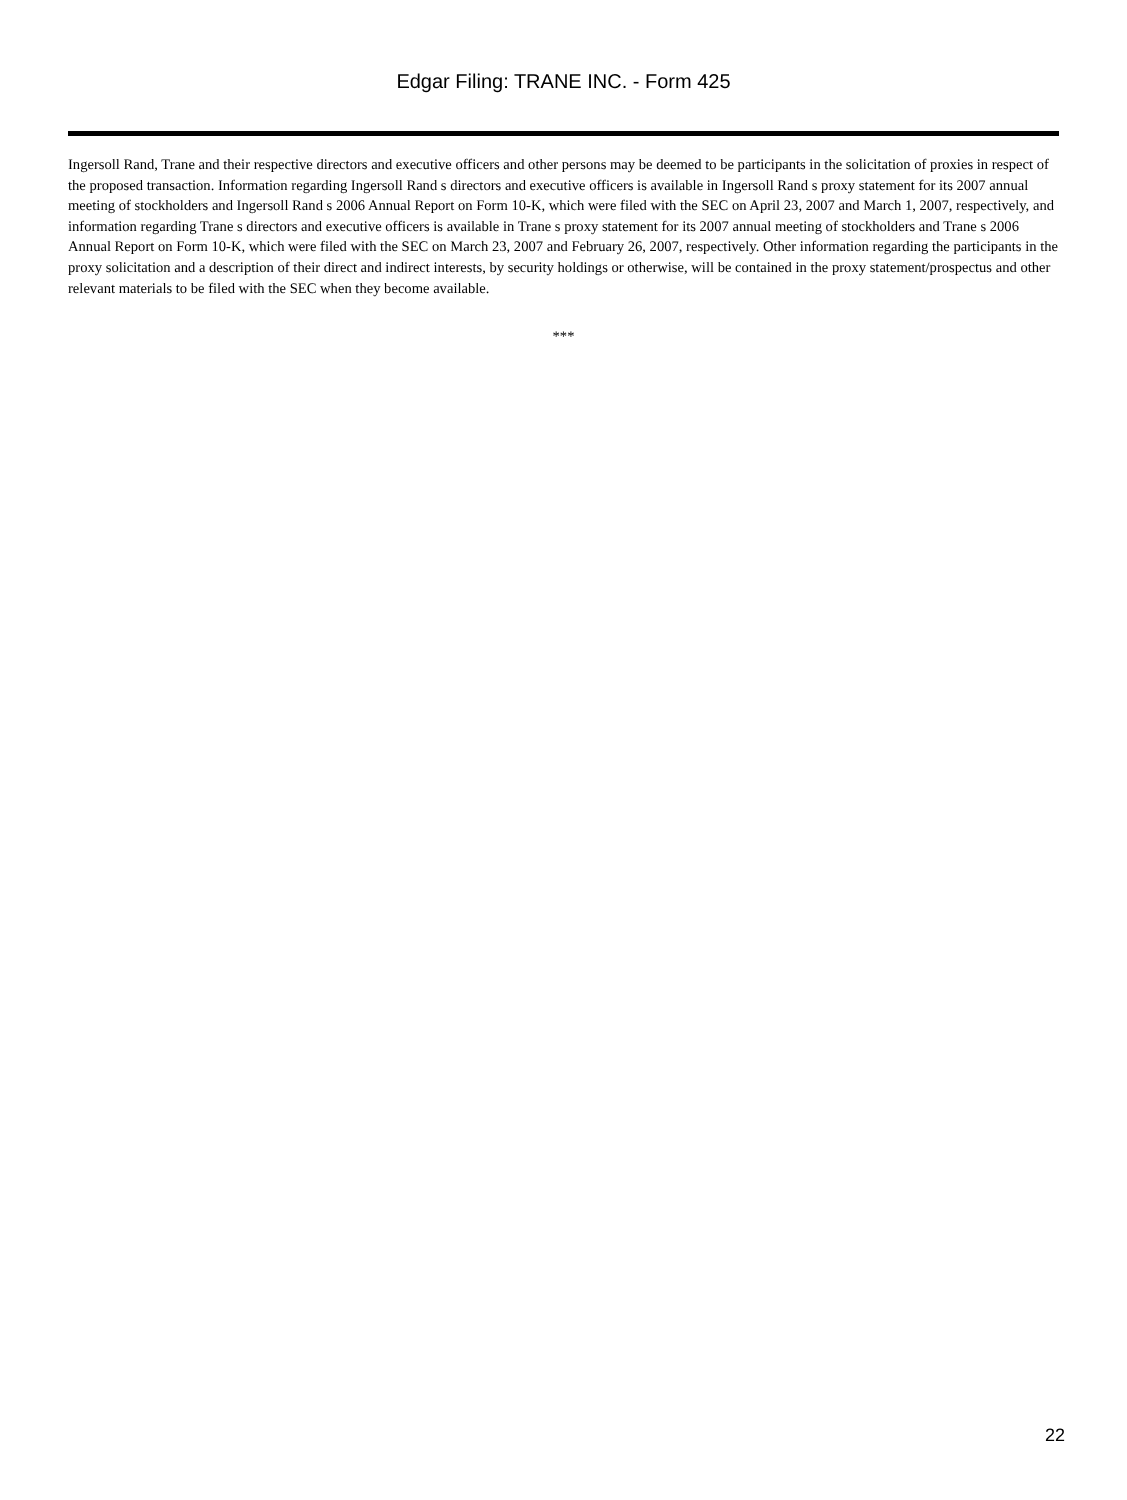Edgar Filing: TRANE INC. - Form 425
Ingersoll Rand, Trane and their respective directors and executive officers and other persons may be deemed to be participants in the solicitation of proxies in respect of the proposed transaction. Information regarding Ingersoll Rand s directors and executive officers is available in Ingersoll Rand s proxy statement for its 2007 annual meeting of stockholders and Ingersoll Rand s 2006 Annual Report on Form 10-K, which were filed with the SEC on April 23, 2007 and March 1, 2007, respectively, and information regarding Trane s directors and executive officers is available in Trane s proxy statement for its 2007 annual meeting of stockholders and Trane s 2006 Annual Report on Form 10-K, which were filed with the SEC on March 23, 2007 and February 26, 2007, respectively. Other information regarding the participants in the proxy solicitation and a description of their direct and indirect interests, by security holdings or otherwise, will be contained in the proxy statement/prospectus and other relevant materials to be filed with the SEC when they become available.
***
22